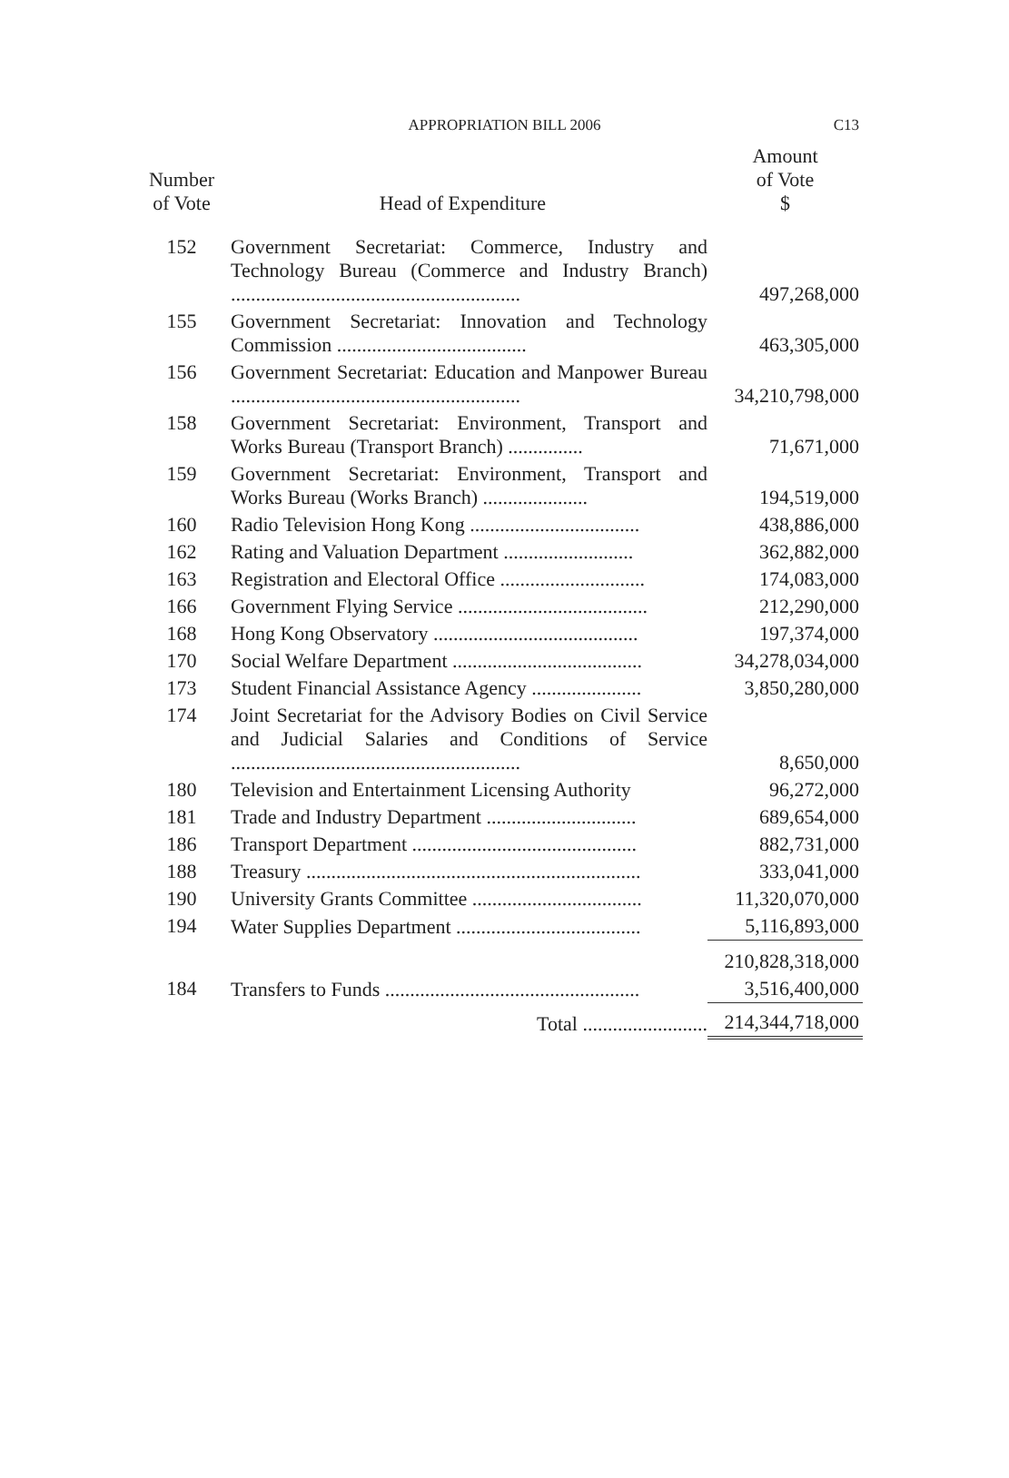APPROPRIATION BILL 2006
C13
| Number of Vote | Head of Expenditure | Amount of Vote $ |
| --- | --- | --- |
| 152 | Government Secretariat: Commerce, Industry and Technology Bureau (Commerce and Industry Branch) .......................................................... | 497,268,000 |
| 155 | Government Secretariat: Innovation and Technology Commission ...................................... | 463,305,000 |
| 156 | Government Secretariat: Education and Manpower Bureau .......................................................... | 34,210,798,000 |
| 158 | Government Secretariat: Environment, Transport and Works Bureau (Transport Branch) ............... | 71,671,000 |
| 159 | Government Secretariat: Environment, Transport and Works Bureau (Works Branch) ..................... | 194,519,000 |
| 160 | Radio Television Hong Kong .................................. | 438,886,000 |
| 162 | Rating and Valuation Department .......................... | 362,882,000 |
| 163 | Registration and Electoral Office ............................. | 174,083,000 |
| 166 | Government Flying Service ...................................... | 212,290,000 |
| 168 | Hong Kong Observatory ......................................... | 197,374,000 |
| 170 | Social Welfare Department ...................................... | 34,278,034,000 |
| 173 | Student Financial Assistance Agency ...................... | 3,850,280,000 |
| 174 | Joint Secretariat for the Advisory Bodies on Civil Service and Judicial Salaries and Conditions of Service .......................................................... | 8,650,000 |
| 180 | Television and Entertainment Licensing Authority | 96,272,000 |
| 181 | Trade and Industry Department .............................. | 689,654,000 |
| 186 | Transport Department ............................................. | 882,731,000 |
| 188 | Treasury ................................................................... | 333,041,000 |
| 190 | University Grants Committee .................................. | 11,320,070,000 |
| 194 | Water Supplies Department ..................................... | 5,116,893,000 |
| | | 210,828,318,000 |
| 184 | Transfers to Funds ................................................... | 3,516,400,000 |
| | Total ......................... | 214,344,718,000 |